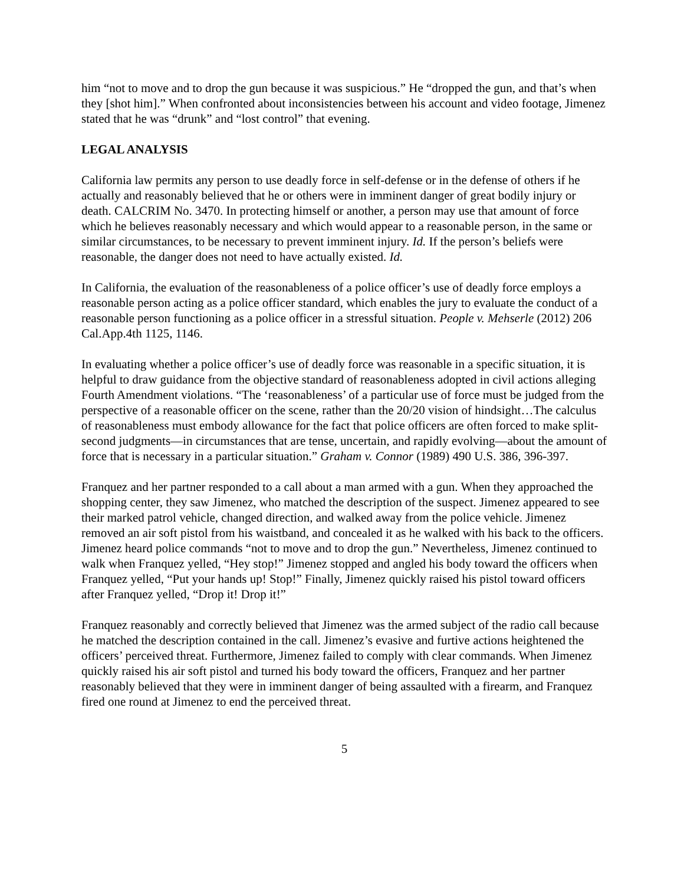him “not to move and to drop the gun because it was suspicious.” He “dropped the gun, and that’s when they [shot him].” When confronted about inconsistencies between his account and video footage, Jimenez stated that he was “drunk” and “lost control” that evening.
LEGAL ANALYSIS
California law permits any person to use deadly force in self-defense or in the defense of others if he actually and reasonably believed that he or others were in imminent danger of great bodily injury or death. CALCRIM No. 3470. In protecting himself or another, a person may use that amount of force which he believes reasonably necessary and which would appear to a reasonable person, in the same or similar circumstances, to be necessary to prevent imminent injury. Id. If the person’s beliefs were reasonable, the danger does not need to have actually existed. Id.
In California, the evaluation of the reasonableness of a police officer’s use of deadly force employs a reasonable person acting as a police officer standard, which enables the jury to evaluate the conduct of a reasonable person functioning as a police officer in a stressful situation. People v. Mehserle (2012) 206 Cal.App.4th 1125, 1146.
In evaluating whether a police officer’s use of deadly force was reasonable in a specific situation, it is helpful to draw guidance from the objective standard of reasonableness adopted in civil actions alleging Fourth Amendment violations. “The ‘reasonableness’ of a particular use of force must be judged from the perspective of a reasonable officer on the scene, rather than the 20/20 vision of hindsight…The calculus of reasonableness must embody allowance for the fact that police officers are often forced to make split-second judgments—in circumstances that are tense, uncertain, and rapidly evolving—about the amount of force that is necessary in a particular situation.” Graham v. Connor (1989) 490 U.S. 386, 396-397.
Franquez and her partner responded to a call about a man armed with a gun. When they approached the shopping center, they saw Jimenez, who matched the description of the suspect. Jimenez appeared to see their marked patrol vehicle, changed direction, and walked away from the police vehicle. Jimenez removed an air soft pistol from his waistband, and concealed it as he walked with his back to the officers. Jimenez heard police commands “not to move and to drop the gun.” Nevertheless, Jimenez continued to walk when Franquez yelled, “Hey stop!” Jimenez stopped and angled his body toward the officers when Franquez yelled, “Put your hands up! Stop!” Finally, Jimenez quickly raised his pistol toward officers after Franquez yelled, “Drop it! Drop it!”
Franquez reasonably and correctly believed that Jimenez was the armed subject of the radio call because he matched the description contained in the call. Jimenez’s evasive and furtive actions heightened the officers’ perceived threat. Furthermore, Jimenez failed to comply with clear commands. When Jimenez quickly raised his air soft pistol and turned his body toward the officers, Franquez and her partner reasonably believed that they were in imminent danger of being assaulted with a firearm, and Franquez fired one round at Jimenez to end the perceived threat.
5